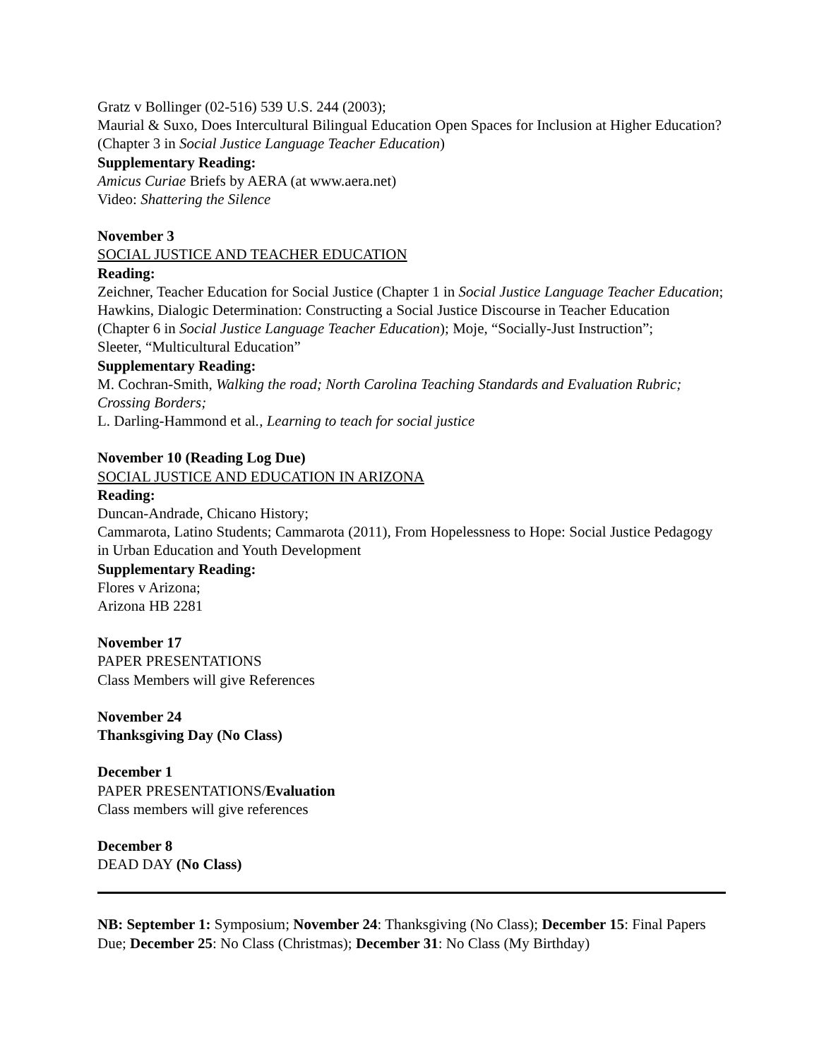Gratz v Bollinger (02-516) 539 U.S. 244 (2003);
Maurial & Suxo, Does Intercultural Bilingual Education Open Spaces for Inclusion at Higher Education? (Chapter 3 in Social Justice Language Teacher Education)
Supplementary Reading:
Amicus Curiae Briefs by AERA (at www.aera.net)
Video: Shattering the Silence
November 3
SOCIAL JUSTICE AND TEACHER EDUCATION
Reading:
Zeichner, Teacher Education for Social Justice (Chapter 1 in Social Justice Language Teacher Education; Hawkins, Dialogic Determination: Constructing a Social Justice Discourse in Teacher Education (Chapter 6 in Social Justice Language Teacher Education); Moje, “Socially-Just Instruction”;
Sleeter, “Multicultural Education”
Supplementary Reading:
M. Cochran-Smith, Walking the road; North Carolina Teaching Standards and Evaluation Rubric; Crossing Borders;
L. Darling-Hammond et al., Learning to teach for social justice
November 10 (Reading Log Due)
SOCIAL JUSTICE AND EDUCATION IN ARIZONA
Reading:
Duncan-Andrade, Chicano History;
Cammarota, Latino Students; Cammarota (2011), From Hopelessness to Hope: Social Justice Pedagogy in Urban Education and Youth Development
Supplementary Reading:
Flores v Arizona;
Arizona HB 2281
November 17
PAPER PRESENTATIONS
Class Members will give References
November 24
Thanksgiving Day (No Class)
December 1
PAPER PRESENTATIONS/Evaluation
Class members will give references
December 8
DEAD DAY (No Class)
NB: September 1: Symposium; November 24: Thanksgiving (No Class); December 15: Final Papers Due; December 25: No Class (Christmas); December 31: No Class (My Birthday)